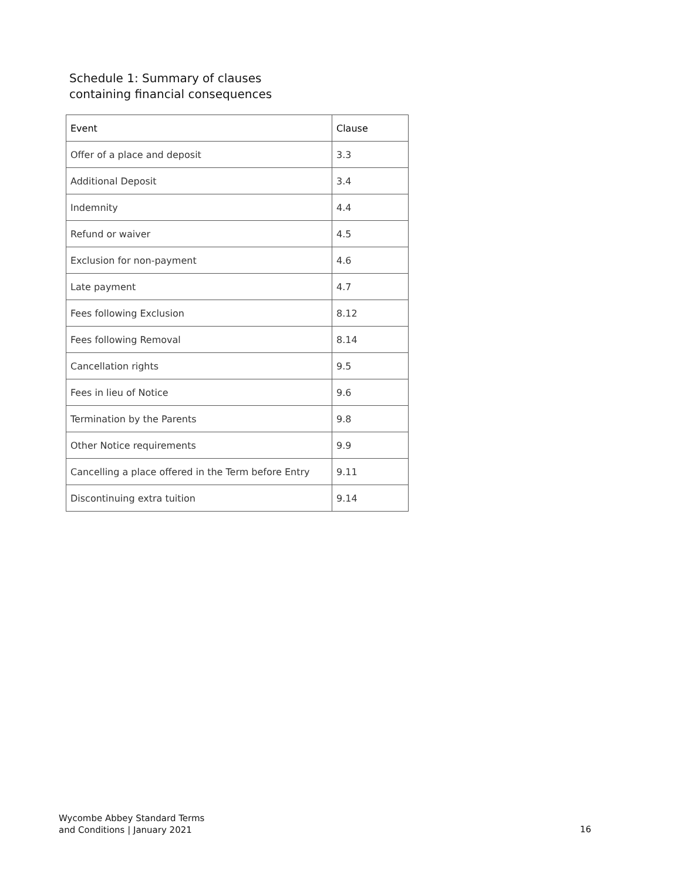Schedule 1: Summary of clauses
containing financial consequences
| Event | Clause |
| --- | --- |
| Offer of a place and deposit | 3.3 |
| Additional Deposit | 3.4 |
| Indemnity | 4.4 |
| Refund or waiver | 4.5 |
| Exclusion for non-payment | 4.6 |
| Late payment | 4.7 |
| Fees following Exclusion | 8.12 |
| Fees following Removal | 8.14 |
| Cancellation rights | 9.5 |
| Fees in lieu of Notice | 9.6 |
| Termination by the Parents | 9.8 |
| Other Notice requirements | 9.9 |
| Cancelling a place offered in the Term before Entry | 9.11 |
| Discontinuing extra tuition | 9.14 |
Wycombe Abbey Standard Terms
and Conditions | January 2021
16